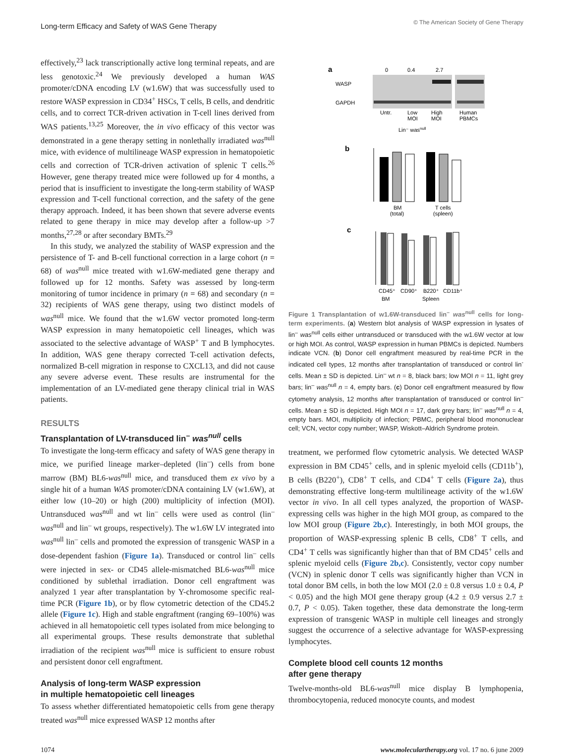Long-term Efficacy and Safety of WAS Gene Therapy
© The American Society of Gene Therapy
effectively,<sup>23</sup> lack transcriptionally active long terminal repeats, and are less genotoxic.<sup>24</sup> We previously developed a human WAS promoter/cDNA encoding LV (w1.6W) that was successfully used to restore WASP expression in CD34<sup>+</sup> HSCs, T cells, B cells, and dendritic cells, and to correct TCR-driven activation in T-cell lines derived from WAS patients.<sup>13,25</sup> Moreover, the in vivo efficacy of this vector was demonstrated in a gene therapy setting in nonlethally irradiated was<sup>null</sup> mice, with evidence of multilineage WASP expression in hematopoietic cells and correction of TCR-driven activation of splenic T cells.<sup>26</sup> However, gene therapy treated mice were followed up for 4 months, a period that is insufficient to investigate the long-term stability of WASP expression and T-cell functional correction, and the safety of the gene therapy approach. Indeed, it has been shown that severe adverse events related to gene therapy in mice may develop after a follow-up >7 months,<sup>27,28</sup> or after secondary BMTs.<sup>29</sup>
In this study, we analyzed the stability of WASP expression and the persistence of T- and B-cell functional correction in a large cohort (n = 68) of was<sup>null</sup> mice treated with w1.6W-mediated gene therapy and followed up for 12 months. Safety was assessed by long-term monitoring of tumor incidence in primary (n = 68) and secondary (n = 32) recipients of WAS gene therapy, using two distinct models of was<sup>null</sup> mice. We found that the w1.6W vector promoted long-term WASP expression in many hematopoietic cell lineages, which was associated to the selective advantage of WASP<sup>+</sup> T and B lymphocytes. In addition, WAS gene therapy corrected T-cell activation defects, normalized B-cell migration in response to CXCL13, and did not cause any severe adverse event. These results are instrumental for the implementation of an LV-mediated gene therapy clinical trial in WAS patients.
RESULTS
Transplantation of LV-transduced lin<sup>–</sup> was<sup>null</sup> cells
To investigate the long-term efficacy and safety of WAS gene therapy in mice, we purified lineage marker–depleted (lin<sup>–</sup>) cells from bone marrow (BM) BL6-was<sup>null</sup> mice, and transduced them ex vivo by a single hit of a human WAS promoter/cDNA containing LV (w1.6W), at either low (10–20) or high (200) multiplicity of infection (MOI). Untransduced was<sup>null</sup> and wt lin<sup>–</sup> cells were used as control (lin<sup>–</sup> was<sup>null</sup> and lin<sup>–</sup> wt groups, respectively). The w1.6W LV integrated into was<sup>null</sup> lin<sup>–</sup> cells and promoted the expression of transgenic WASP in a dose-dependent fashion (Figure 1a). Transduced or control lin<sup>–</sup> cells were injected in sex- or CD45 allele-mismatched BL6-was<sup>null</sup> mice conditioned by sublethal irradiation. Donor cell engraftment was analyzed 1 year after transplantation by Y-chromosome specific real-time PCR (Figure 1b), or by flow cytometric detection of the CD45.2 allele (Figure 1c). High and stable engraftment (ranging 69–100%) was achieved in all hematopoietic cell types isolated from mice belonging to all experimental groups. These results demonstrate that sublethal irradiation of the recipient was<sup>null</sup> mice is sufficient to ensure robust and persistent donor cell engraftment.
Analysis of long-term WASP expression
in multiple hematopoietic cell lineages
To assess whether differentiated hematopoietic cells from gene therapy treated was<sup>null</sup> mice expressed WASP 12 months after
a
0
0.4
2.7
WASP
GAPDH
Untr.
Low
MOI
High
MOI
Human
PBMCs
Lin⁻ wasnull
b
BM
(total)
T cells
(spleen)
c
CD45⁺
CD90⁺
B220⁺
CD11b⁺
BM
Spleen
Figure 1 Transplantation of w1.6W-transduced lin<sup>–</sup> was<sup>null</sup> cells for long-term experiments. (a) Western blot analysis of WASP expression in lysates of lin<sup>–</sup> was<sup>null</sup> cells either untransduced or transduced with the w1.6W vector at low or high MOI. As control, WASP expression in human PBMCs is depicted. Numbers indicate VCN. (b) Donor cell engraftment measured by real-time PCR in the indicated cell types, 12 months after transplantation of transduced or control lin<sup>-</sup> cells. Mean ± SD is depicted. Lin<sup>–</sup> wt n = 8, black bars; low MOI n = 11, light grey bars; lin<sup>–</sup> was<sup>null</sup> n = 4, empty bars. (c) Donor cell engraftment measured by flow cytometry analysis, 12 months after transplantation of transduced or control lin<sup>–</sup> cells. Mean ± SD is depicted. High MOI n = 17, dark grey bars; lin<sup>–</sup> was<sup>null</sup> n = 4, empty bars. MOI, multiplicity of infection; PBMC, peripheral blood mononuclear cell; VCN, vector copy number; WASP, Wiskott–Aldrich Syndrome protein.
treatment, we performed flow cytometric analysis. We detected WASP expression in BM CD45<sup>+</sup> cells, and in splenic myeloid cells (CD11b<sup>+</sup>), B cells (B220<sup>+</sup>), CD8<sup>+</sup> T cells, and CD4<sup>+</sup> T cells (Figure 2a), thus demonstrating effective long-term multilineage activity of the w1.6W vector in vivo. In all cell types analyzed, the proportion of WASP-expressing cells was higher in the high MOI group, as compared to the low MOI group (Figure 2b,c). Interestingly, in both MOI groups, the proportion of WASP-expressing splenic B cells, CD8<sup>+</sup> T cells, and CD4<sup>+</sup> T cells was significantly higher than that of BM CD45<sup>+</sup> cells and splenic myeloid cells (Figure 2b,c). Consistently, vector copy number (VCN) in splenic donor T cells was significantly higher than VCN in total donor BM cells, in both the low MOI (2.0 ± 0.8 versus 1.0 ± 0.4, P < 0.05) and the high MOI gene therapy group (4.2 ± 0.9 versus 2.7 ± 0.7, P < 0.05). Taken together, these data demonstrate the long-term expression of transgenic WASP in multiple cell lineages and strongly suggest the occurrence of a selective advantage for WASP-expressing lymphocytes.
Complete blood cell counts 12 months
after gene therapy
Twelve-months-old BL6-was<sup>null</sup> mice display B lymphopenia, thrombocytopenia, reduced monocyte counts, and modest
1074 www.moleculartherapy.org vol. 17 no. 6 june 2009